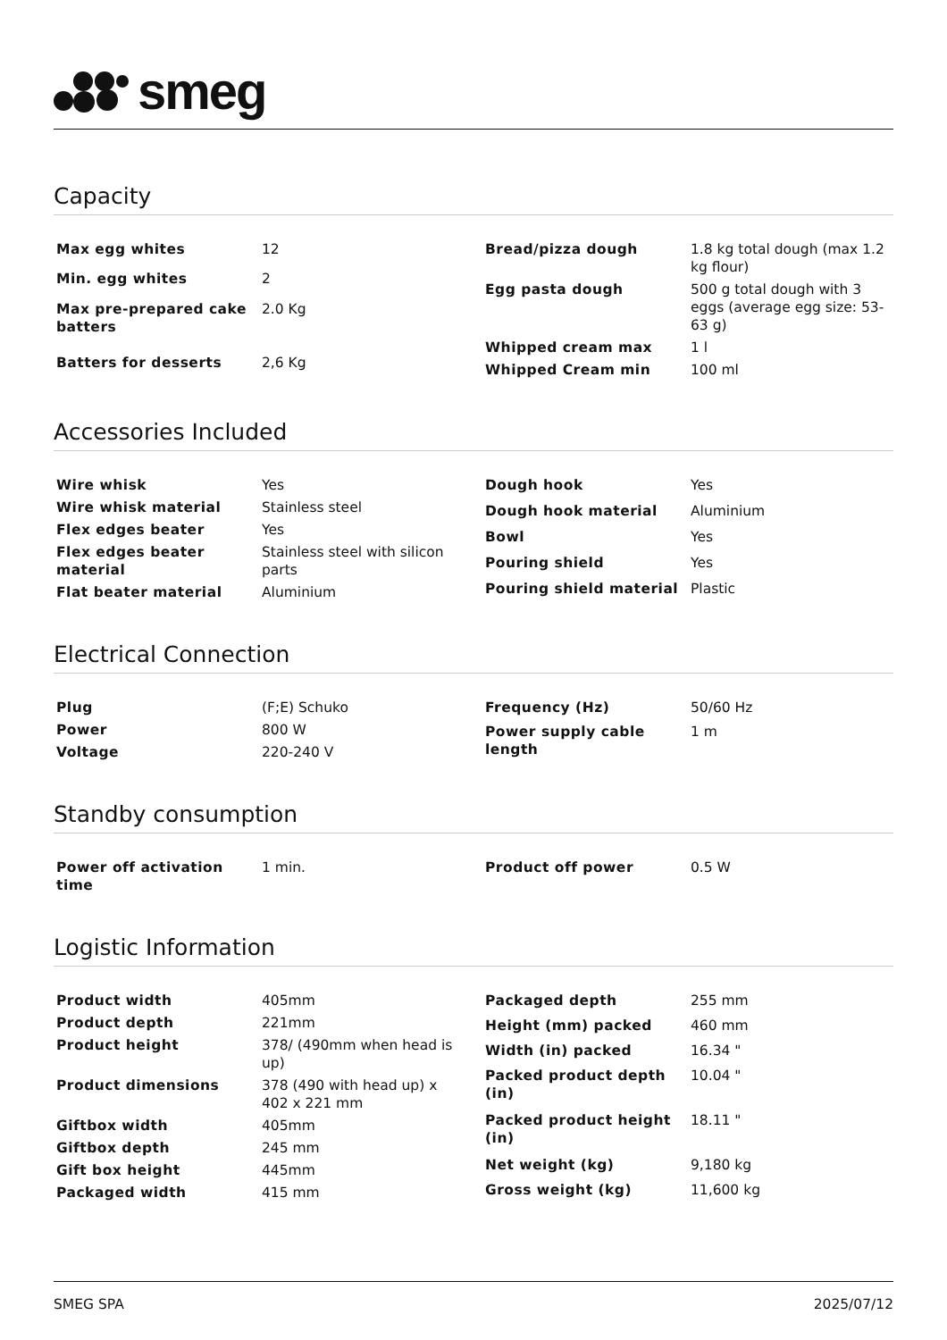smeg
Capacity
| Max egg whites | 12 |
| Min. egg whites | 2 |
| Max pre-prepared cake batters | 2.0 Kg |
| Batters for desserts | 2,6 Kg |
| Bread/pizza dough | 1.8 kg total dough (max 1.2 kg flour) |
| Egg pasta dough | 500 g total dough with 3 eggs (average egg size: 53-63 g) |
| Whipped cream max | 1 l |
| Whipped Cream min | 100 ml |
Accessories Included
| Wire whisk | Yes |
| Wire whisk material | Stainless steel |
| Flex edges beater | Yes |
| Flex edges beater material | Stainless steel with silicon parts |
| Flat beater material | Aluminium |
| Dough hook | Yes |
| Dough hook material | Aluminium |
| Bowl | Yes |
| Pouring shield | Yes |
| Pouring shield material | Plastic |
Electrical Connection
| Plug | (F;E) Schuko |
| Power | 800 W |
| Voltage | 220-240 V |
| Frequency (Hz) | 50/60 Hz |
| Power supply cable length | 1 m |
Standby consumption
| Power off activation time | 1 min. |
| Product off power | 0.5 W |
Logistic Information
| Product width | 405mm |
| Product depth | 221mm |
| Product height | 378/ (490mm when head is up) |
| Product dimensions | 378 (490 with head up) x 402 x 221 mm |
| Giftbox width | 405mm |
| Giftbox depth | 245 mm |
| Gift box height | 445mm |
| Packaged width | 415 mm |
| Packaged depth | 255 mm |
| Height (mm) packed | 460 mm |
| Width (in) packed | 16.34 " |
| Packed product depth (in) | 10.04 " |
| Packed product height (in) | 18.11 " |
| Net weight (kg) | 9,180 kg |
| Gross weight (kg) | 11,600 kg |
SMEG SPA 2025/07/12